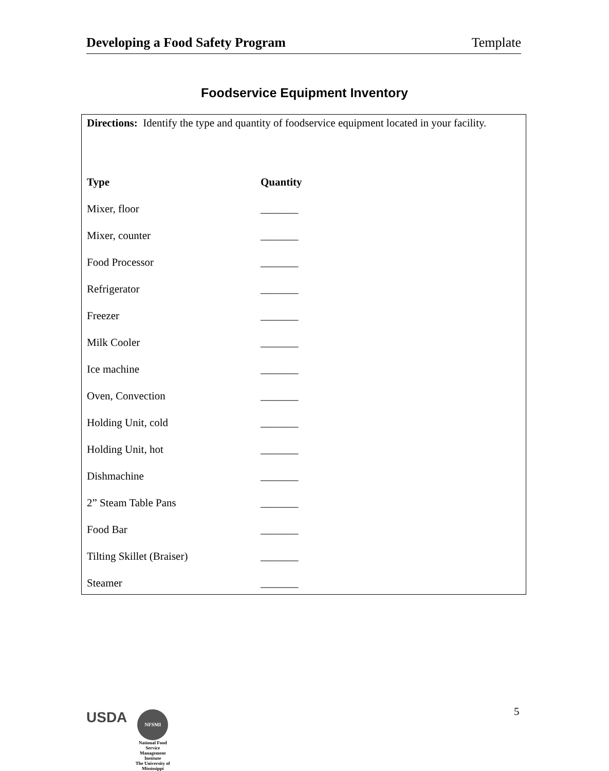Developing a Food Safety Program Template
Foodservice Equipment Inventory
Directions: Identify the type and quantity of foodservice equipment located in your facility.
| Type | Quantity |
| --- | --- |
| Mixer, floor | _______ |
| Mixer, counter | _______ |
| Food Processor | _______ |
| Refrigerator | _______ |
| Freezer | _______ |
| Milk Cooler | _______ |
| Ice machine | _______ |
| Oven, Convection | _______ |
| Holding Unit, cold | _______ |
| Holding Unit, hot | _______ |
| Dishmachine | _______ |
| 2” Steam Table Pans | _______ |
| Food Bar | _______ |
| Tilting Skillet (Braiser) | _______ |
| Steamer | _______ |
USDA
NFSMI
National Food Service Management Institute
The University of Mississippi
5